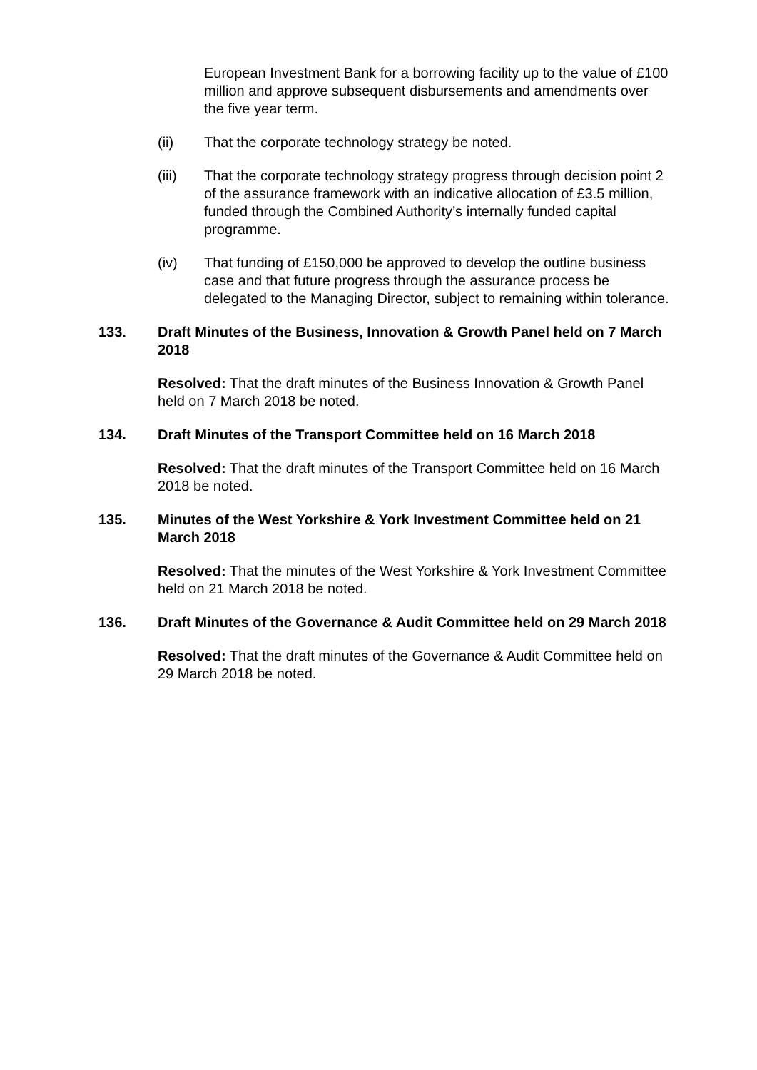European Investment Bank for a borrowing facility up to the value of £100 million and approve subsequent disbursements and amendments over the five year term.
(ii) That the corporate technology strategy be noted.
(iii) That the corporate technology strategy progress through decision point 2 of the assurance framework with an indicative allocation of £3.5 million, funded through the Combined Authority’s internally funded capital programme.
(iv) That funding of £150,000 be approved to develop the outline business case and that future progress through the assurance process be delegated to the Managing Director, subject to remaining within tolerance.
133. Draft Minutes of the Business, Innovation & Growth Panel held on 7 March 2018
Resolved: That the draft minutes of the Business Innovation & Growth Panel held on 7 March 2018 be noted.
134. Draft Minutes of the Transport Committee held on 16 March 2018
Resolved: That the draft minutes of the Transport Committee held on 16 March 2018 be noted.
135. Minutes of the West Yorkshire & York Investment Committee held on 21 March 2018
Resolved: That the minutes of the West Yorkshire & York Investment Committee held on 21 March 2018 be noted.
136. Draft Minutes of the Governance & Audit Committee held on 29 March 2018
Resolved: That the draft minutes of the Governance & Audit Committee held on 29 March 2018 be noted.